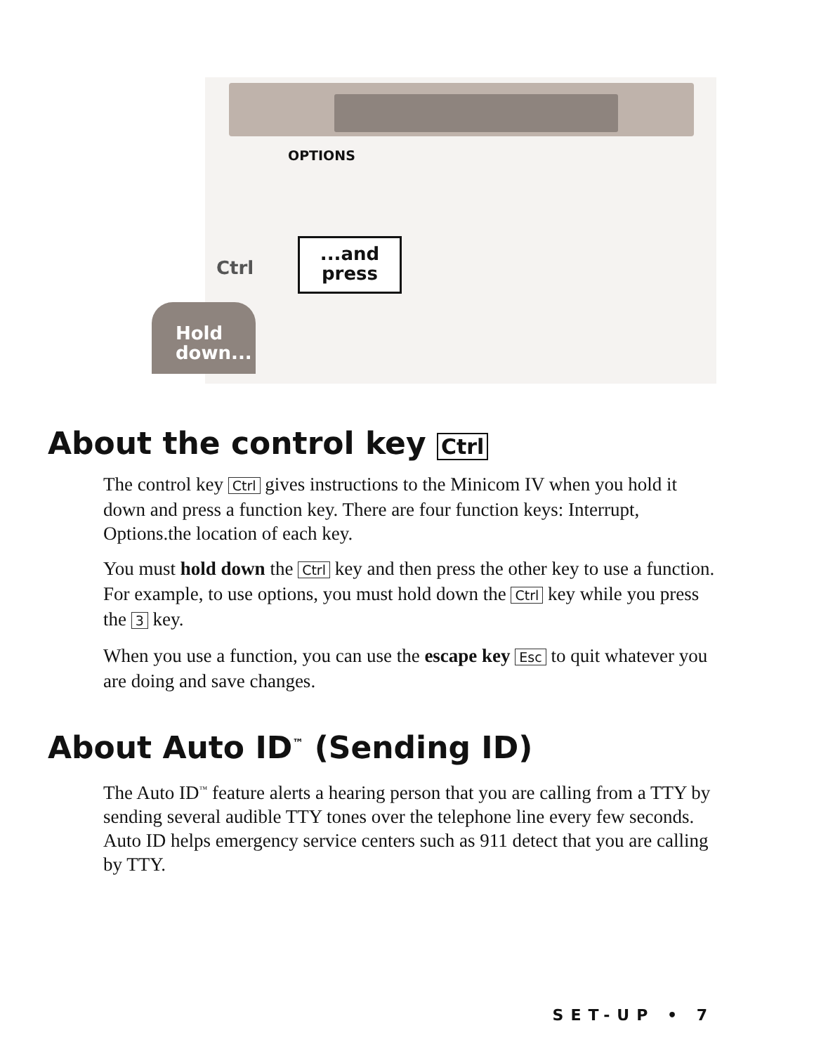OPTIONS
Ctrl
...and
press
Hold
down...
About the control key Ctrl
The control key Ctrl gives instructions to the Minicom IV when you hold it down and press a function key. There are four function keys: Interrupt, Options.the location of each key.
You must hold down the Ctrl key and then press the other key to use a function. For example, to use options, you must hold down the Ctrl key while you press the 3 key.
When you use a function, you can use the escape key Esc to quit whatever you are doing and save changes.
About Auto ID<sup>™</sup> (Sending ID)
The Auto ID<sup>™</sup> feature alerts a hearing person that you are calling from a TTY by sending several audible TTY tones over the telephone line every few seconds. Auto ID helps emergency service centers such as 911 detect that you are calling by TTY.
SET-UP • 7